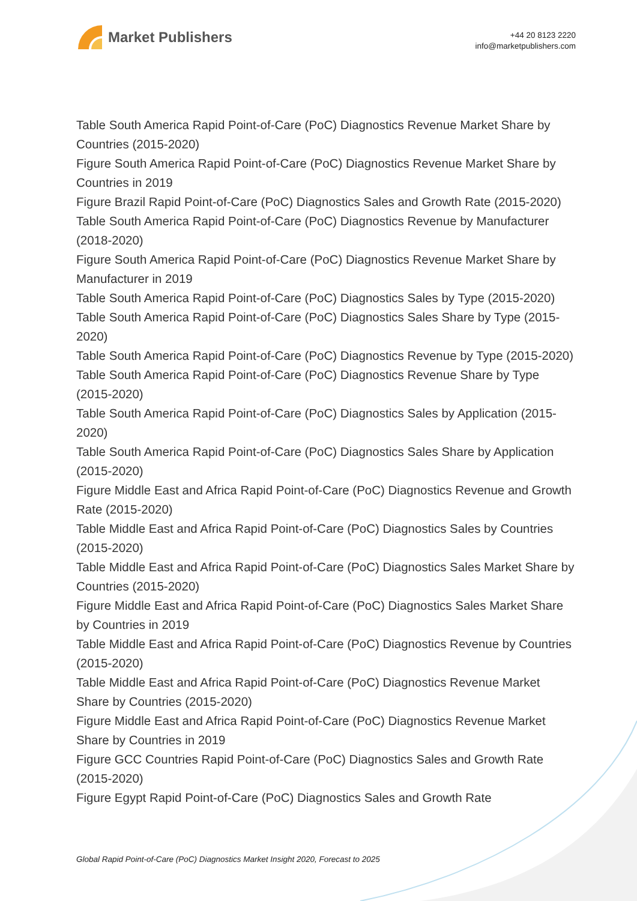Market Publishers
+44 20 8123 2220
info@marketpublishers.com
Table South America Rapid Point-of-Care (PoC) Diagnostics Revenue Market Share by Countries (2015-2020)
Figure South America Rapid Point-of-Care (PoC) Diagnostics Revenue Market Share by Countries in 2019
Figure Brazil Rapid Point-of-Care (PoC) Diagnostics Sales and Growth Rate (2015-2020)
Table South America Rapid Point-of-Care (PoC) Diagnostics Revenue by Manufacturer (2018-2020)
Figure South America Rapid Point-of-Care (PoC) Diagnostics Revenue Market Share by Manufacturer in 2019
Table South America Rapid Point-of-Care (PoC) Diagnostics Sales by Type (2015-2020)
Table South America Rapid Point-of-Care (PoC) Diagnostics Sales Share by Type (2015-2020)
Table South America Rapid Point-of-Care (PoC) Diagnostics Revenue by Type (2015-2020)
Table South America Rapid Point-of-Care (PoC) Diagnostics Revenue Share by Type (2015-2020)
Table South America Rapid Point-of-Care (PoC) Diagnostics Sales by Application (2015-2020)
Table South America Rapid Point-of-Care (PoC) Diagnostics Sales Share by Application (2015-2020)
Figure Middle East and Africa Rapid Point-of-Care (PoC) Diagnostics Revenue and Growth Rate (2015-2020)
Table Middle East and Africa Rapid Point-of-Care (PoC) Diagnostics Sales by Countries (2015-2020)
Table Middle East and Africa Rapid Point-of-Care (PoC) Diagnostics Sales Market Share by Countries (2015-2020)
Figure Middle East and Africa Rapid Point-of-Care (PoC) Diagnostics Sales Market Share by Countries in 2019
Table Middle East and Africa Rapid Point-of-Care (PoC) Diagnostics Revenue by Countries (2015-2020)
Table Middle East and Africa Rapid Point-of-Care (PoC) Diagnostics Revenue Market Share by Countries (2015-2020)
Figure Middle East and Africa Rapid Point-of-Care (PoC) Diagnostics Revenue Market Share by Countries in 2019
Figure GCC Countries Rapid Point-of-Care (PoC) Diagnostics Sales and Growth Rate (2015-2020)
Figure Egypt Rapid Point-of-Care (PoC) Diagnostics Sales and Growth Rate
Global Rapid Point-of-Care (PoC) Diagnostics Market Insight 2020, Forecast to 2025